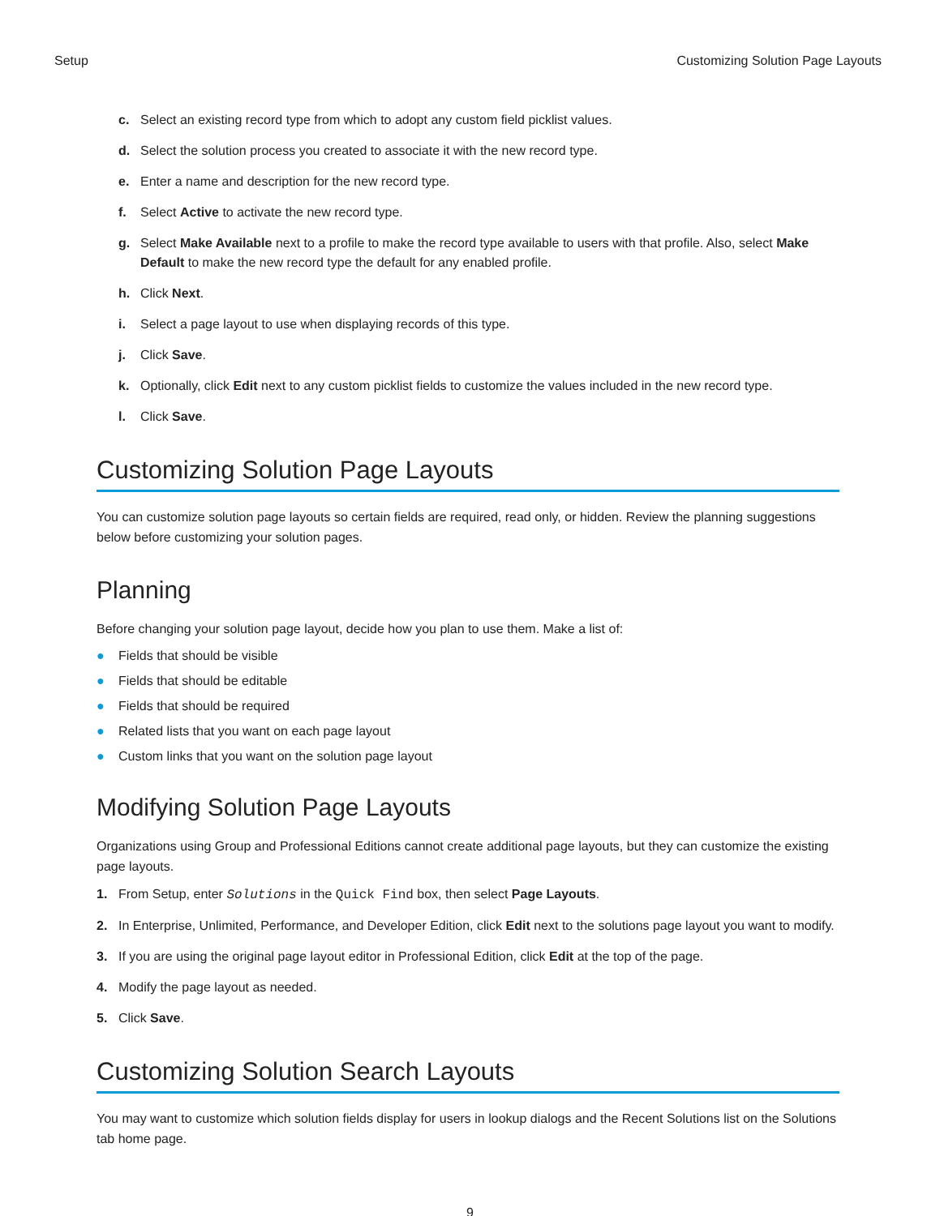Setup Customizing Solution Page Layouts
c. Select an existing record type from which to adopt any custom field picklist values.
d. Select the solution process you created to associate it with the new record type.
e. Enter a name and description for the new record type.
f. Select Active to activate the new record type.
g. Select Make Available next to a profile to make the record type available to users with that profile. Also, select Make Default to make the new record type the default for any enabled profile.
h. Click Next.
i. Select a page layout to use when displaying records of this type.
j. Click Save.
k. Optionally, click Edit next to any custom picklist fields to customize the values included in the new record type.
l. Click Save.
Customizing Solution Page Layouts
You can customize solution page layouts so certain fields are required, read only, or hidden. Review the planning suggestions below before customizing your solution pages.
Planning
Before changing your solution page layout, decide how you plan to use them. Make a list of:
● Fields that should be visible
● Fields that should be editable
● Fields that should be required
● Related lists that you want on each page layout
● Custom links that you want on the solution page layout
Modifying Solution Page Layouts
Organizations using Group and Professional Editions cannot create additional page layouts, but they can customize the existing page layouts.
1. From Setup, enter Solutions in the Quick Find box, then select Page Layouts.
2. In Enterprise, Unlimited, Performance, and Developer Edition, click Edit next to the solutions page layout you want to modify.
3. If you are using the original page layout editor in Professional Edition, click Edit at the top of the page.
4. Modify the page layout as needed.
5. Click Save.
Customizing Solution Search Layouts
You may want to customize which solution fields display for users in lookup dialogs and the Recent Solutions list on the Solutions tab home page.
9